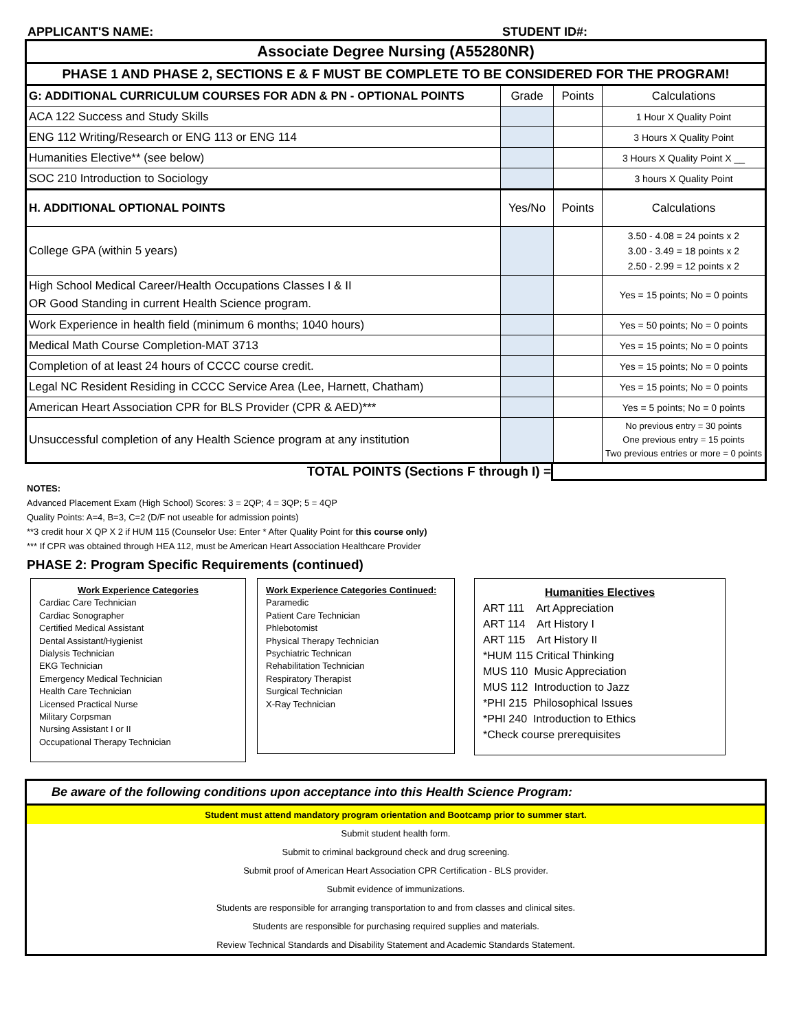APPLICANT'S NAME: STUDENT ID#:
| Associate Degree Nursing (A55280NR) | | | |
| PHASE 1 AND PHASE 2, SECTIONS E & F MUST BE COMPLETE TO BE CONSIDERED FOR THE PROGRAM! | | | |
| G: ADDITIONAL CURRICULUM COURSES FOR ADN & PN - OPTIONAL POINTS | Grade | Points | Calculations |
| ACA 122 Success and Study Skills | | | 1 Hour X Quality Point |
| ENG 112 Writing/Research or ENG 113 or ENG 114 | | | 3 Hours X Quality Point |
| Humanities Elective** (see below) | | | 3 Hours X Quality Point X __ |
| SOC 210 Introduction to Sociology | | | 3 hours X Quality Point |
| H. ADDITIONAL OPTIONAL POINTS | Yes/No | Points | Calculations |
| College GPA (within 5 years) | | | 3.50 - 4.08 = 24 points x 2 3.00 - 3.49 = 18 points x 2 2.50 - 2.99 = 12 points x 2 |
| High School Medical Career/Health Occupations Classes I & II OR Good Standing in current Health Science program. | | | Yes = 15 points; No = 0 points |
| Work Experience in health field (minimum 6 months; 1040 hours) | | | Yes = 50 points; No = 0 points |
| Medical Math Course Completion-MAT 3713 | | | Yes = 15 points; No = 0 points |
| Completion of at least 24 hours of CCCC course credit. | | | Yes = 15 points; No = 0 points |
| Legal NC Resident Residing in CCCC Service Area (Lee, Harnett, Chatham) | | | Yes = 15 points; No = 0 points |
| American Heart Association CPR for BLS Provider (CPR & AED)*** | | | Yes = 5 points; No = 0 points |
| Unsuccessful completion of any Health Science program at any institution | | | No previous entry = 30 points One previous entry = 15 points Two previous entries or more = 0 points |
TOTAL POINTS (Sections F through I) =
NOTES:
Advanced Placement Exam (High School) Scores: 3 = 2QP; 4 = 3QP; 5 = 4QP
Quality Points: A=4, B=3, C=2 (D/F not useable for admission points)
**3 credit hour X QP X 2 if HUM 115 (Counselor Use: Enter * After Quality Point for this course only)
*** If CPR was obtained through HEA 112, must be American Heart Association Healthcare Provider
PHASE 2: Program Specific Requirements (continued)
Work Experience Categories
Cardiac Care Technician
Cardiac Sonographer
Certified Medical Assistant
Dental Assistant/Hygienist
Dialysis Technician
EKG Technician
Emergency Medical Technician
Health Care Technician
Licensed Practical Nurse
Military Corpsman
Nursing Assistant I or II
Occupational Therapy Technician
Work Experience Categories Continued:
Paramedic
Patient Care Technician
Phlebotomist
Physical Therapy Technician
Psychiatric Technican
Rehabilitation Technician
Respiratory Therapist
Surgical Technician
X-Ray Technician
Humanities Electives
ART 111 Art Appreciation
ART 114 Art History I
ART 115 Art History II
*HUM 115 Critical Thinking
MUS 110 Music Appreciation
MUS 112 Introduction to Jazz
*PHI 215 Philosophical Issues
*PHI 240 Introduction to Ethics
*Check course prerequisites
Be aware of the following conditions upon acceptance into this Health Science Program:
Student must attend mandatory program orientation and Bootcamp prior to summer start.
Submit student health form.
Submit to criminal background check and drug screening.
Submit proof of American Heart Association CPR Certification - BLS provider.
Submit evidence of immunizations.
Students are responsible for arranging transportation to and from classes and clinical sites.
Students are responsible for purchasing required supplies and materials.
Review Technical Standards and Disability Statement and Academic Standards Statement.